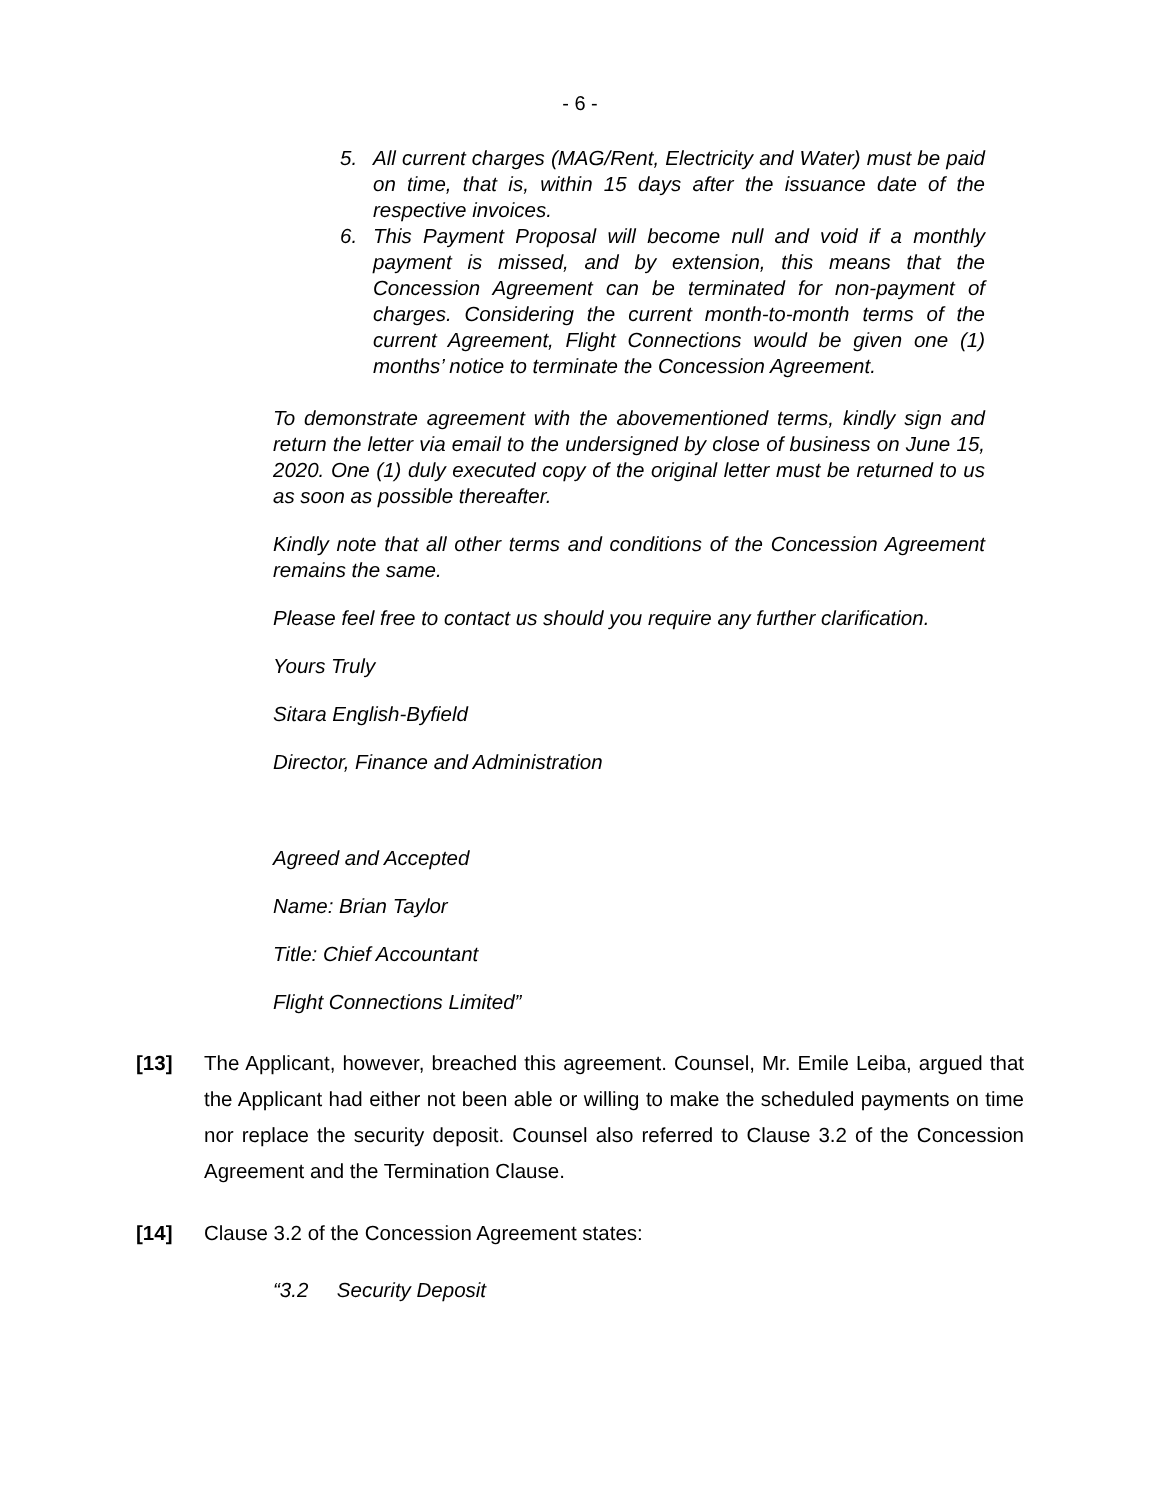- 6 -
5. All current charges (MAG/Rent, Electricity and Water) must be paid on time, that is, within 15 days after the issuance date of the respective invoices.
6. This Payment Proposal will become null and void if a monthly payment is missed, and by extension, this means that the Concession Agreement can be terminated for non-payment of charges. Considering the current month-to-month terms of the current Agreement, Flight Connections would be given one (1) months’ notice to terminate the Concession Agreement.
To demonstrate agreement with the abovementioned terms, kindly sign and return the letter via email to the undersigned by close of business on June 15, 2020. One (1) duly executed copy of the original letter must be returned to us as soon as possible thereafter.
Kindly note that all other terms and conditions of the Concession Agreement remains the same.
Please feel free to contact us should you require any further clarification.
Yours Truly
Sitara English-Byfield
Director, Finance and Administration
Agreed and Accepted
Name: Brian Taylor
Title: Chief Accountant
Flight Connections Limited”
[13] The Applicant, however, breached this agreement. Counsel, Mr. Emile Leiba, argued that the Applicant had either not been able or willing to make the scheduled payments on time nor replace the security deposit. Counsel also referred to Clause 3.2 of the Concession Agreement and the Termination Clause.
[14] Clause 3.2 of the Concession Agreement states:
“3.2 Security Deposit